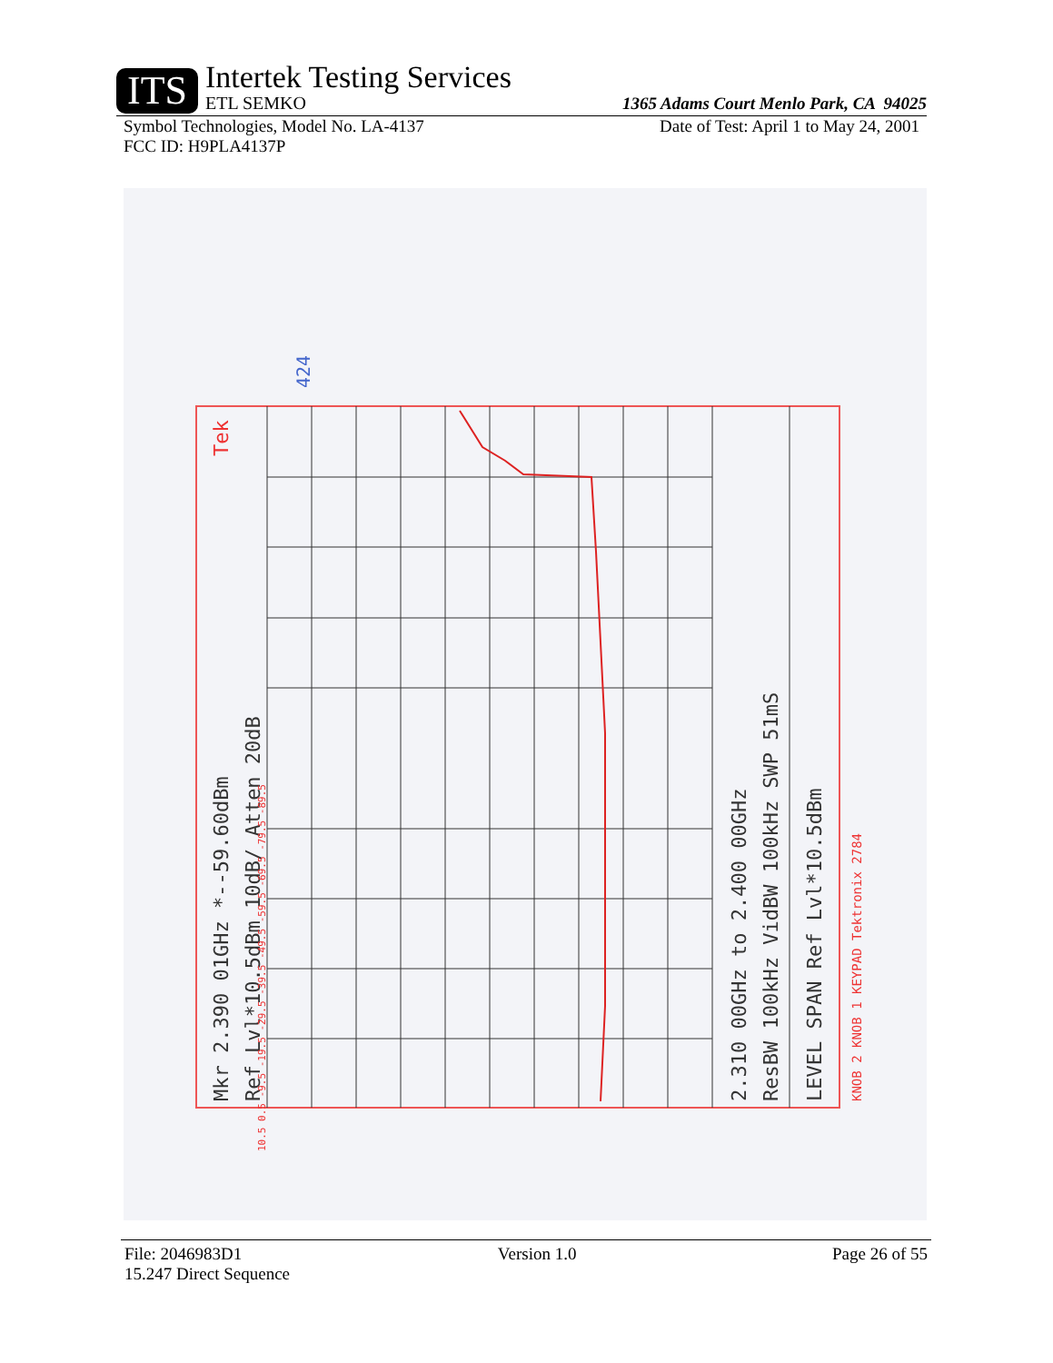ITS
Intertek Testing Services
ETL SEMKO
1365 Adams Court Menlo Park, CA 94025
Symbol Technologies, Model No. LA-4137 Date of Test: April 1 to May 24, 2001
FCC ID: H9PLA4137P
Mkr 2.390 01GHz *--59.60dBm
Ref Lvl*10.5dBm 10dB/ Atten 20dB
2.310 00GHz to 2.400 00GHz
ResBW 100kHz VidBW 100kHz SWP 51mS
LEVEL SPAN Ref Lvl*10.5dBm
KNOB 2 KNOB 1 KEYPAD Tektronix 2784
Tek
10.5 0.5 -9.5 -19.5 -29.5 -39.5 -49.5 -59.5 -69.5 -79.5 -89.5
424
File: 2046983D1 Version 1.0 Page 26 of 55
15.247 Direct Sequence